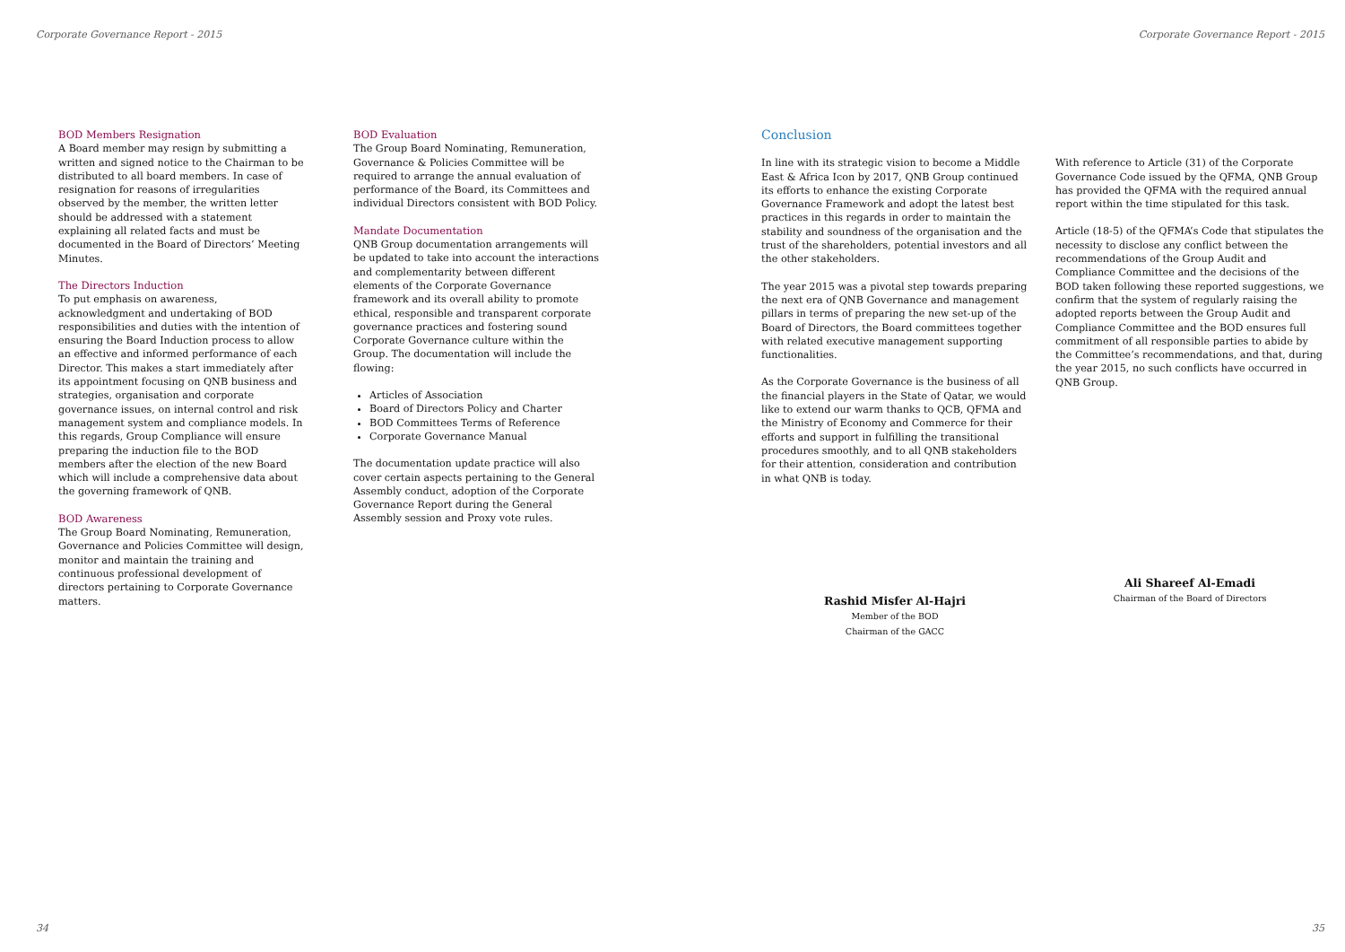Corporate Governance Report - 2015
Corporate Governance Report - 2015
BOD Members Resignation
A Board member may resign by submitting a written and signed notice to the Chairman to be distributed to all board members. In case of resignation for reasons of irregularities observed by the member, the written letter should be addressed with a statement explaining all related facts and must be documented in the Board of Directors’ Meeting Minutes.
The Directors Induction
To put emphasis on awareness, acknowledgment and undertaking of BOD responsibilities and duties with the intention of ensuring the Board Induction process to allow an effective and informed performance of each Director. This makes a start immediately after its appointment focusing on QNB business and strategies, organisation and corporate governance issues, on internal control and risk management system and compliance models. In this regards, Group Compliance will ensure preparing the induction file to the BOD members after the election of the new Board which will include a comprehensive data about the governing framework of QNB.
BOD Awareness
The Group Board Nominating, Remuneration, Governance and Policies Committee will design, monitor and maintain the training and continuous professional development of directors pertaining to Corporate Governance matters.
BOD Evaluation
The Group Board Nominating, Remuneration, Governance & Policies Committee will be required to arrange the annual evaluation of performance of the Board, its Committees and individual Directors consistent with BOD Policy.
Mandate Documentation
QNB Group documentation arrangements will be updated to take into account the interactions and complementarity between different elements of the Corporate Governance framework and its overall ability to promote ethical, responsible and transparent corporate governance practices and fostering sound Corporate Governance culture within the Group. The documentation will include the flowing:
Articles of Association
Board of Directors Policy and Charter
BOD Committees Terms of Reference
Corporate Governance Manual
The documentation update practice will also cover certain aspects pertaining to the General Assembly conduct, adoption of the Corporate Governance Report during the General Assembly session and Proxy vote rules.
Conclusion
In line with its strategic vision to become a Middle East & Africa Icon by 2017, QNB Group continued its efforts to enhance the existing Corporate Governance Framework and adopt the latest best practices in this regards in order to maintain the stability and soundness of the organisation and the trust of the shareholders, potential investors and all the other stakeholders.
The year 2015 was a pivotal step towards preparing the next era of QNB Governance and management pillars in terms of preparing the new set-up of the Board of Directors, the Board committees together with related executive management supporting functionalities.
As the Corporate Governance is the business of all the financial players in the State of Qatar, we would like to extend our warm thanks to QCB, QFMA and the Ministry of Economy and Commerce for their efforts and support in fulfilling the transitional procedures smoothly, and to all QNB stakeholders for their attention, consideration and contribution in what QNB is today.
Rashid Misfer Al-Hajri
Member of the BOD
Chairman of the GACC
.
With reference to Article (31) of the Corporate Governance Code issued by the QFMA, QNB Group has provided the QFMA with the required annual report within the time stipulated for this task.
Article (18-5) of the QFMA’s Code that stipulates the necessity to disclose any conflict between the recommendations of the Group Audit and Compliance Committee and the decisions of the BOD taken following these reported suggestions, we confirm that the system of regularly raising the adopted reports between the Group Audit and Compliance Committee and the BOD ensures full commitment of all responsible parties to abide by the Committee’s recommendations, and that, during the year 2015, no such conflicts have occurred in QNB Group.
Ali Shareef Al-Emadi
Chairman of the Board of Directors
34 35